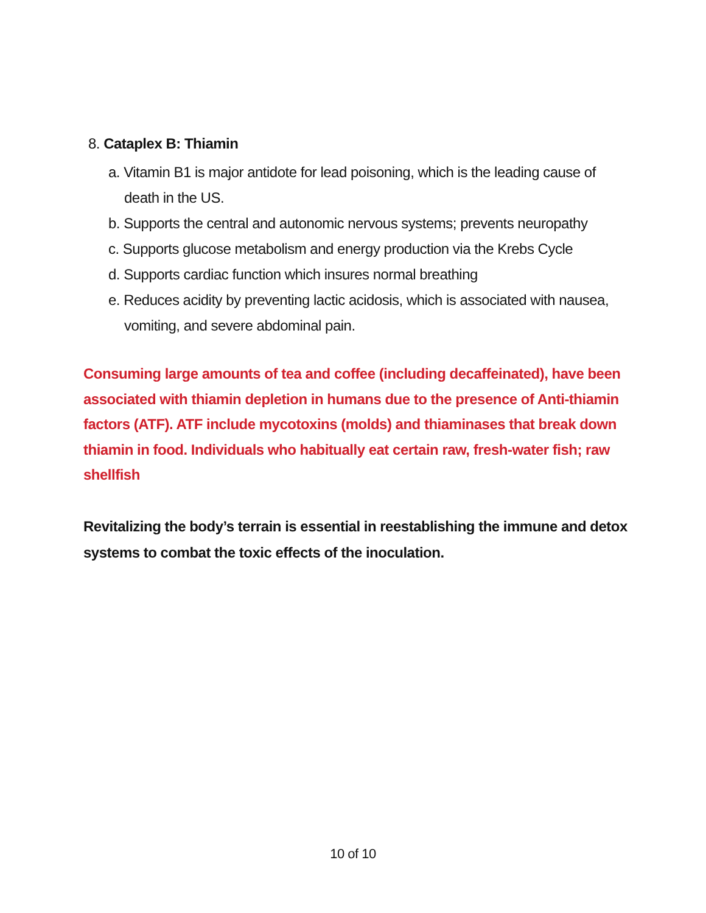8. Cataplex B: Thiamin
a. Vitamin B1 is major antidote for lead poisoning, which is the leading cause of death in the US.
b. Supports the central and autonomic nervous systems; prevents neuropathy
c. Supports glucose metabolism and energy production via the Krebs Cycle
d. Supports cardiac function which insures normal breathing
e. Reduces acidity by preventing lactic acidosis, which is associated with nausea, vomiting, and severe abdominal pain.
Consuming large amounts of tea and coffee (including decaffeinated), have been associated with thiamin depletion in humans due to the presence of Anti-thiamin factors (ATF). ATF include mycotoxins (molds) and thiaminases that break down thiamin in food. Individuals who habitually eat certain raw, fresh-water fish; raw shellfish
Revitalizing the body’s terrain is essential in reestablishing the immune and detox systems to combat the toxic effects of the inoculation.
10 of 10